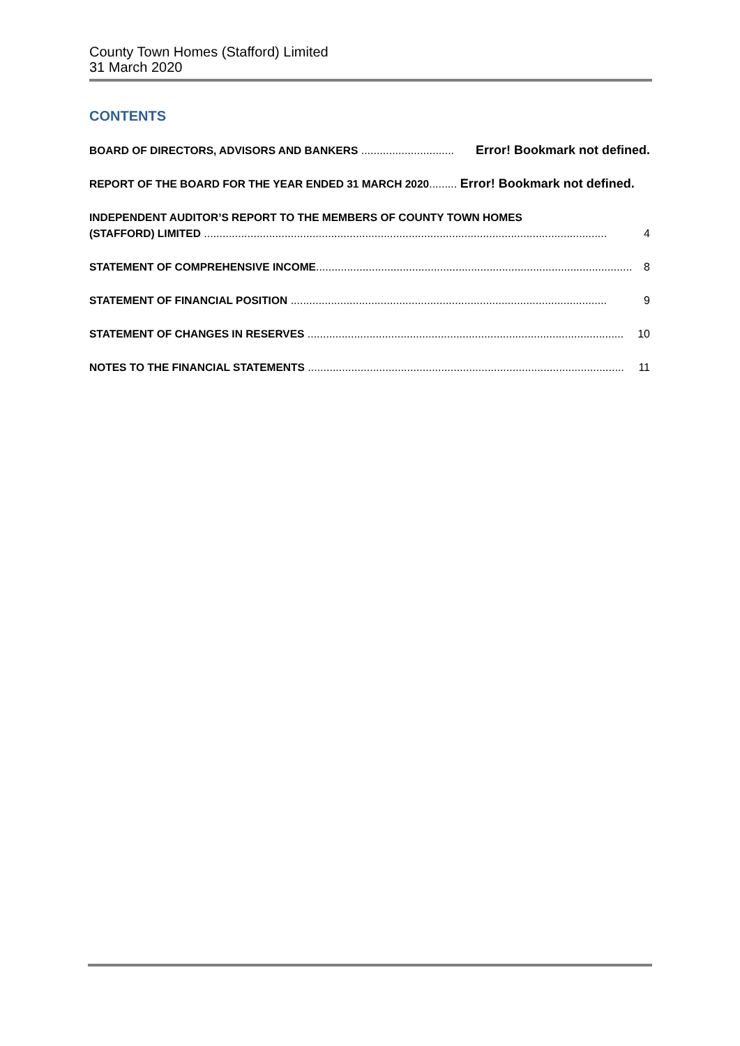County Town Homes (Stafford) Limited
31 March 2020
CONTENTS
BOARD OF DIRECTORS, ADVISORS AND BANKERS .............................. Error! Bookmark not defined.
REPORT OF THE BOARD FOR THE YEAR ENDED 31 MARCH 2020......... Error! Bookmark not defined.
INDEPENDENT AUDITOR’S REPORT TO THE MEMBERS OF COUNTY TOWN HOMES
(STAFFORD) LIMITED .................................................................................................................................. 4
STATEMENT OF COMPREHENSIVE INCOME...................................................................................................... 8
STATEMENT OF FINANCIAL POSITION ...................................................................................................... 9
STATEMENT OF CHANGES IN RESERVES ...................................................................................................... 10
NOTES TO THE FINANCIAL STATEMENTS ...................................................................................................... 11